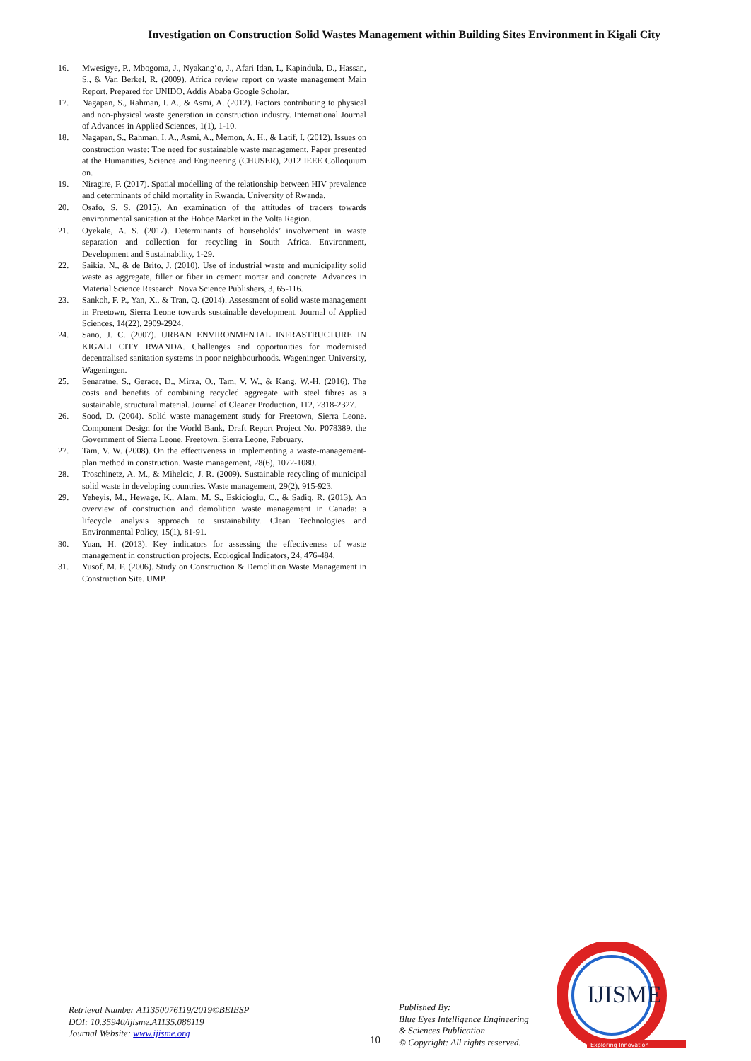Investigation on Construction Solid Wastes Management within Building Sites Environment in Kigali City
16. Mwesigye, P., Mbogoma, J., Nyakang’o, J., Afari Idan, I., Kapindula, D., Hassan, S., & Van Berkel, R. (2009). Africa review report on waste management Main Report. Prepared for UNIDO, Addis Ababa Google Scholar.
17. Nagapan, S., Rahman, I. A., & Asmi, A. (2012). Factors contributing to physical and non-physical waste generation in construction industry. International Journal of Advances in Applied Sciences, 1(1), 1-10.
18. Nagapan, S., Rahman, I. A., Asmi, A., Memon, A. H., & Latif, I. (2012). Issues on construction waste: The need for sustainable waste management. Paper presented at the Humanities, Science and Engineering (CHUSER), 2012 IEEE Colloquium on.
19. Niragire, F. (2017). Spatial modelling of the relationship between HIV prevalence and determinants of child mortality in Rwanda. University of Rwanda.
20. Osafo, S. S. (2015). An examination of the attitudes of traders towards environmental sanitation at the Hohoe Market in the Volta Region.
21. Oyekale, A. S. (2017). Determinants of households’ involvement in waste separation and collection for recycling in South Africa. Environment, Development and Sustainability, 1-29.
22. Saikia, N., & de Brito, J. (2010). Use of industrial waste and municipality solid waste as aggregate, filler or fiber in cement mortar and concrete. Advances in Material Science Research. Nova Science Publishers, 3, 65-116.
23. Sankoh, F. P., Yan, X., & Tran, Q. (2014). Assessment of solid waste management in Freetown, Sierra Leone towards sustainable development. Journal of Applied Sciences, 14(22), 2909-2924.
24. Sano, J. C. (2007). URBAN ENVIRONMENTAL INFRASTRUCTURE IN KIGALI CITY RWANDA. Challenges and opportunities for modernised decentralised sanitation systems in poor neighbourhoods. Wageningen University, Wageningen.
25. Senaratne, S., Gerace, D., Mirza, O., Tam, V. W., & Kang, W.-H. (2016). The costs and benefits of combining recycled aggregate with steel fibres as a sustainable, structural material. Journal of Cleaner Production, 112, 2318-2327.
26. Sood, D. (2004). Solid waste management study for Freetown, Sierra Leone. Component Design for the World Bank, Draft Report Project No. P078389, the Government of Sierra Leone, Freetown. Sierra Leone, February.
27. Tam, V. W. (2008). On the effectiveness in implementing a waste-management-plan method in construction. Waste management, 28(6), 1072-1080.
28. Troschinetz, A. M., & Mihelcic, J. R. (2009). Sustainable recycling of municipal solid waste in developing countries. Waste management, 29(2), 915-923.
29. Yeheyis, M., Hewage, K., Alam, M. S., Eskicioglu, C., & Sadiq, R. (2013). An overview of construction and demolition waste management in Canada: a lifecycle analysis approach to sustainability. Clean Technologies and Environmental Policy, 15(1), 81-91.
30. Yuan, H. (2013). Key indicators for assessing the effectiveness of waste management in construction projects. Ecological Indicators, 24, 476-484.
31. Yusof, M. F. (2006). Study on Construction & Demolition Waste Management in Construction Site. UMP.
Retrieval Number A11350076119/2019©BEIESP
DOI: 10.35940/ijisme.A1135.086119
Journal Website: www.ijisme.org
10
Published By:
Blue Eyes Intelligence Engineering
& Sciences Publication
© Copyright: All rights reserved.
IJISME
Exploring Innovation